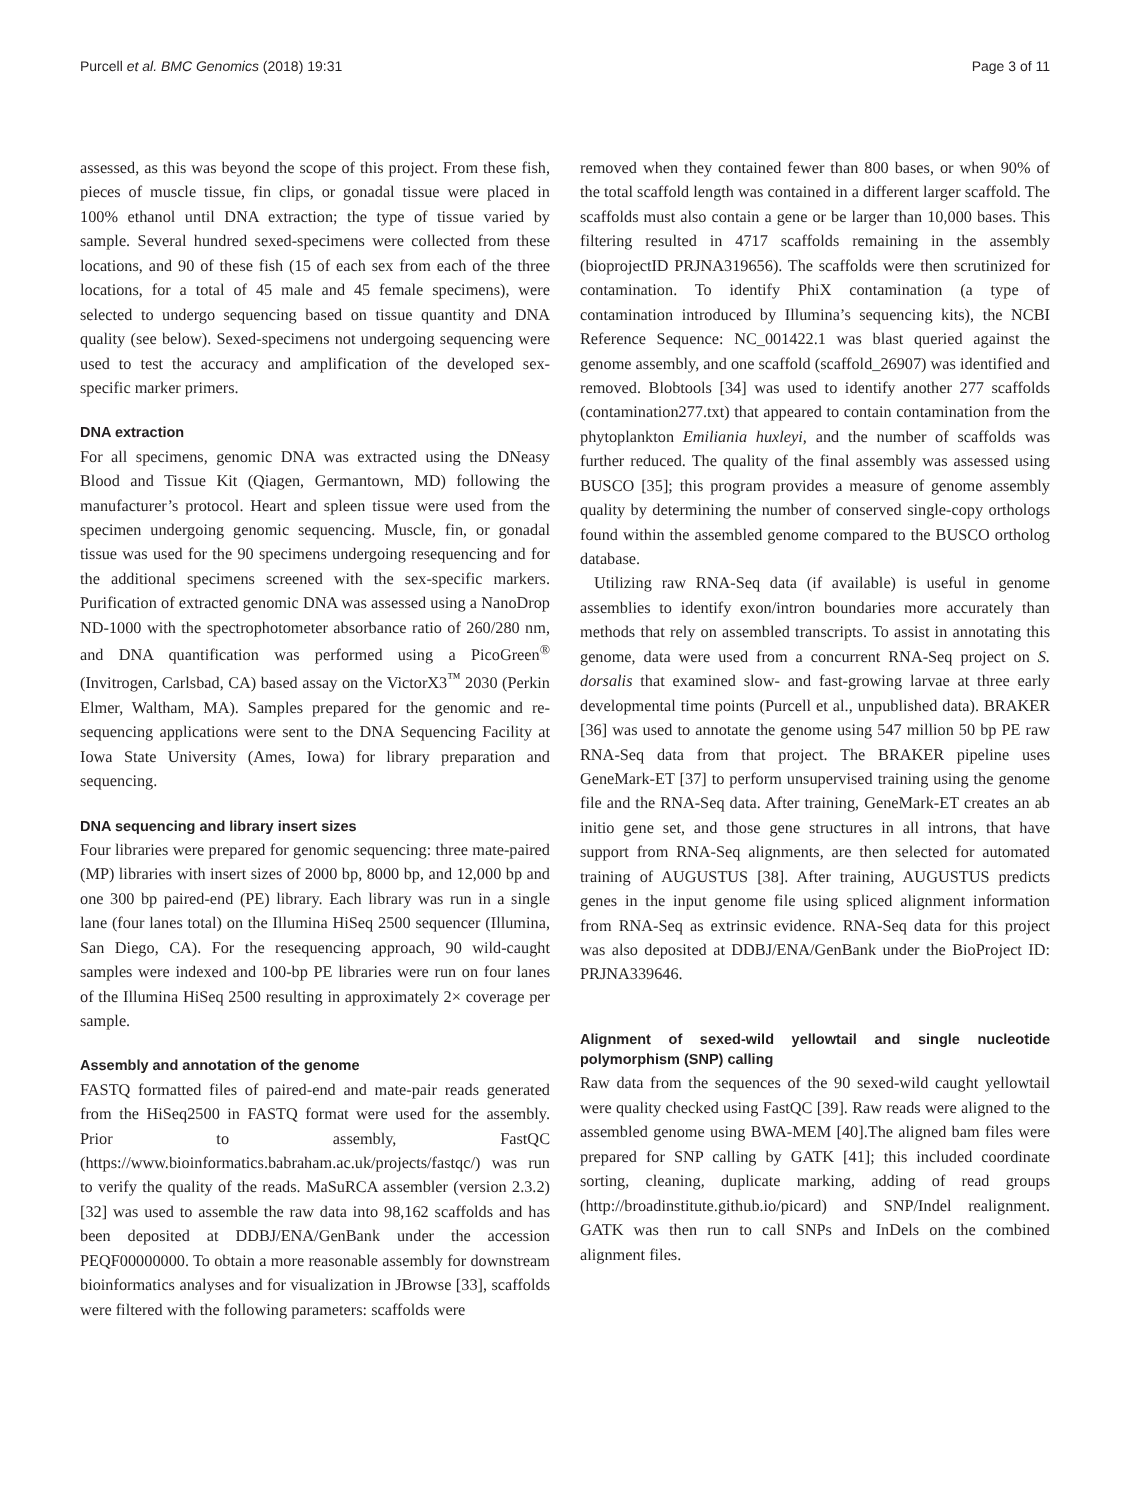Purcell et al. BMC Genomics (2018) 19:31 Page 3 of 11
assessed, as this was beyond the scope of this project. From these fish, pieces of muscle tissue, fin clips, or gonadal tissue were placed in 100% ethanol until DNA extraction; the type of tissue varied by sample. Several hundred sexed-specimens were collected from these locations, and 90 of these fish (15 of each sex from each of the three locations, for a total of 45 male and 45 female specimens), were selected to undergo sequencing based on tissue quantity and DNA quality (see below). Sexed-specimens not undergoing sequencing were used to test the accuracy and amplification of the developed sex-specific marker primers.
DNA extraction
For all specimens, genomic DNA was extracted using the DNeasy Blood and Tissue Kit (Qiagen, Germantown, MD) following the manufacturer’s protocol. Heart and spleen tissue were used from the specimen undergoing genomic sequencing. Muscle, fin, or gonadal tissue was used for the 90 specimens undergoing resequencing and for the additional specimens screened with the sex-specific markers. Purification of extracted genomic DNA was assessed using a NanoDrop ND-1000 with the spectrophotometer absorbance ratio of 260/280 nm, and DNA quantification was performed using a PicoGreen<sup>®</sup> (Invitrogen, Carlsbad, CA) based assay on the VictorX3<sup>™</sup> 2030 (Perkin Elmer, Waltham, MA). Samples prepared for the genomic and re-sequencing applications were sent to the DNA Sequencing Facility at Iowa State University (Ames, Iowa) for library preparation and sequencing.
DNA sequencing and library insert sizes
Four libraries were prepared for genomic sequencing: three mate-paired (MP) libraries with insert sizes of 2000 bp, 8000 bp, and 12,000 bp and one 300 bp paired-end (PE) library. Each library was run in a single lane (four lanes total) on the Illumina HiSeq 2500 sequencer (Illumina, San Diego, CA). For the resequencing approach, 90 wild-caught samples were indexed and 100-bp PE libraries were run on four lanes of the Illumina HiSeq 2500 resulting in approximately 2× coverage per sample.
Assembly and annotation of the genome
FASTQ formatted files of paired-end and mate-pair reads generated from the HiSeq2500 in FASTQ format were used for the assembly. Prior to assembly, FastQC (https://www.bioinformatics.babraham.ac.uk/projects/fastqc/) was run to verify the quality of the reads. MaSuRCA assembler (version 2.3.2) [32] was used to assemble the raw data into 98,162 scaffolds and has been deposited at DDBJ/ENA/GenBank under the accession PEQF00000000. To obtain a more reasonable assembly for downstream bioinformatics analyses and for visualization in JBrowse [33], scaffolds were filtered with the following parameters: scaffolds were
removed when they contained fewer than 800 bases, or when 90% of the total scaffold length was contained in a different larger scaffold. The scaffolds must also contain a gene or be larger than 10,000 bases. This filtering resulted in 4717 scaffolds remaining in the assembly (bioprojectID PRJNA319656). The scaffolds were then scrutinized for contamination. To identify PhiX contamination (a type of contamination introduced by Illumina’s sequencing kits), the NCBI Reference Sequence: NC_001422.1 was blast queried against the genome assembly, and one scaffold (scaffold_26907) was identified and removed. Blobtools [34] was used to identify another 277 scaffolds (contamination277.txt) that appeared to contain contamination from the phytoplankton Emiliania huxleyi, and the number of scaffolds was further reduced. The quality of the final assembly was assessed using BUSCO [35]; this program provides a measure of genome assembly quality by determining the number of conserved single-copy orthologs found within the assembled genome compared to the BUSCO ortholog database.
Utilizing raw RNA-Seq data (if available) is useful in genome assemblies to identify exon/intron boundaries more accurately than methods that rely on assembled transcripts. To assist in annotating this genome, data were used from a concurrent RNA-Seq project on S. dorsalis that examined slow- and fast-growing larvae at three early developmental time points (Purcell et al., unpublished data). BRAKER [36] was used to annotate the genome using 547 million 50 bp PE raw RNA-Seq data from that project. The BRAKER pipeline uses GeneMark-ET [37] to perform unsupervised training using the genome file and the RNA-Seq data. After training, GeneMark-ET creates an ab initio gene set, and those gene structures in all introns, that have support from RNA-Seq alignments, are then selected for automated training of AUGUSTUS [38]. After training, AUGUSTUS predicts genes in the input genome file using spliced alignment information from RNA-Seq as extrinsic evidence. RNA-Seq data for this project was also deposited at DDBJ/ENA/GenBank under the BioProject ID: PRJNA339646.
Alignment of sexed-wild yellowtail and single nucleotide polymorphism (SNP) calling
Raw data from the sequences of the 90 sexed-wild caught yellowtail were quality checked using FastQC [39]. Raw reads were aligned to the assembled genome using BWA-MEM [40].The aligned bam files were prepared for SNP calling by GATK [41]; this included coordinate sorting, cleaning, duplicate marking, adding of read groups (http://broadinstitute.github.io/picard) and SNP/Indel realignment. GATK was then run to call SNPs and InDels on the combined alignment files.